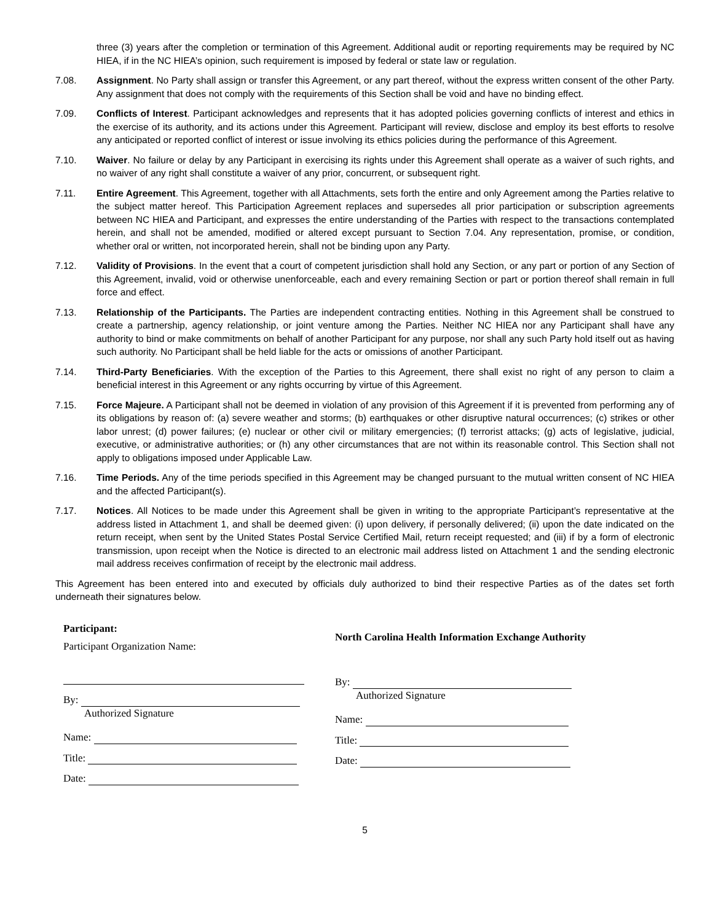three (3) years after the completion or termination of this Agreement. Additional audit or reporting requirements may be required by NC HIEA, if in the NC HIEA’s opinion, such requirement is imposed by federal or state law or regulation.
7.08. Assignment. No Party shall assign or transfer this Agreement, or any part thereof, without the express written consent of the other Party. Any assignment that does not comply with the requirements of this Section shall be void and have no binding effect.
7.09. Conflicts of Interest. Participant acknowledges and represents that it has adopted policies governing conflicts of interest and ethics in the exercise of its authority, and its actions under this Agreement. Participant will review, disclose and employ its best efforts to resolve any anticipated or reported conflict of interest or issue involving its ethics policies during the performance of this Agreement.
7.10. Waiver. No failure or delay by any Participant in exercising its rights under this Agreement shall operate as a waiver of such rights, and no waiver of any right shall constitute a waiver of any prior, concurrent, or subsequent right.
7.11. Entire Agreement. This Agreement, together with all Attachments, sets forth the entire and only Agreement among the Parties relative to the subject matter hereof. This Participation Agreement replaces and supersedes all prior participation or subscription agreements between NC HIEA and Participant, and expresses the entire understanding of the Parties with respect to the transactions contemplated herein, and shall not be amended, modified or altered except pursuant to Section 7.04. Any representation, promise, or condition, whether oral or written, not incorporated herein, shall not be binding upon any Party.
7.12. Validity of Provisions. In the event that a court of competent jurisdiction shall hold any Section, or any part or portion of any Section of this Agreement, invalid, void or otherwise unenforceable, each and every remaining Section or part or portion thereof shall remain in full force and effect.
7.13. Relationship of the Participants. The Parties are independent contracting entities. Nothing in this Agreement shall be construed to create a partnership, agency relationship, or joint venture among the Parties. Neither NC HIEA nor any Participant shall have any authority to bind or make commitments on behalf of another Participant for any purpose, nor shall any such Party hold itself out as having such authority. No Participant shall be held liable for the acts or omissions of another Participant.
7.14. Third-Party Beneficiaries. With the exception of the Parties to this Agreement, there shall exist no right of any person to claim a beneficial interest in this Agreement or any rights occurring by virtue of this Agreement.
7.15. Force Majeure. A Participant shall not be deemed in violation of any provision of this Agreement if it is prevented from performing any of its obligations by reason of: (a) severe weather and storms; (b) earthquakes or other disruptive natural occurrences; (c) strikes or other labor unrest; (d) power failures; (e) nuclear or other civil or military emergencies; (f) terrorist attacks; (g) acts of legislative, judicial, executive, or administrative authorities; or (h) any other circumstances that are not within its reasonable control. This Section shall not apply to obligations imposed under Applicable Law.
7.16. Time Periods. Any of the time periods specified in this Agreement may be changed pursuant to the mutual written consent of NC HIEA and the affected Participant(s).
7.17. Notices. All Notices to be made under this Agreement shall be given in writing to the appropriate Participant’s representative at the address listed in Attachment 1, and shall be deemed given: (i) upon delivery, if personally delivered; (ii) upon the date indicated on the return receipt, when sent by the United States Postal Service Certified Mail, return receipt requested; and (iii) if by a form of electronic transmission, upon receipt when the Notice is directed to an electronic mail address listed on Attachment 1 and the sending electronic mail address receives confirmation of receipt by the electronic mail address.
This Agreement has been entered into and executed by officials duly authorized to bind their respective Parties as of the dates set forth underneath their signatures below.
Participant:
Participant Organization Name:
By:
Authorized Signature
Name:
Title:
Date:
North Carolina Health Information Exchange Authority
By:
Authorized Signature
Name:
Title:
Date:
5